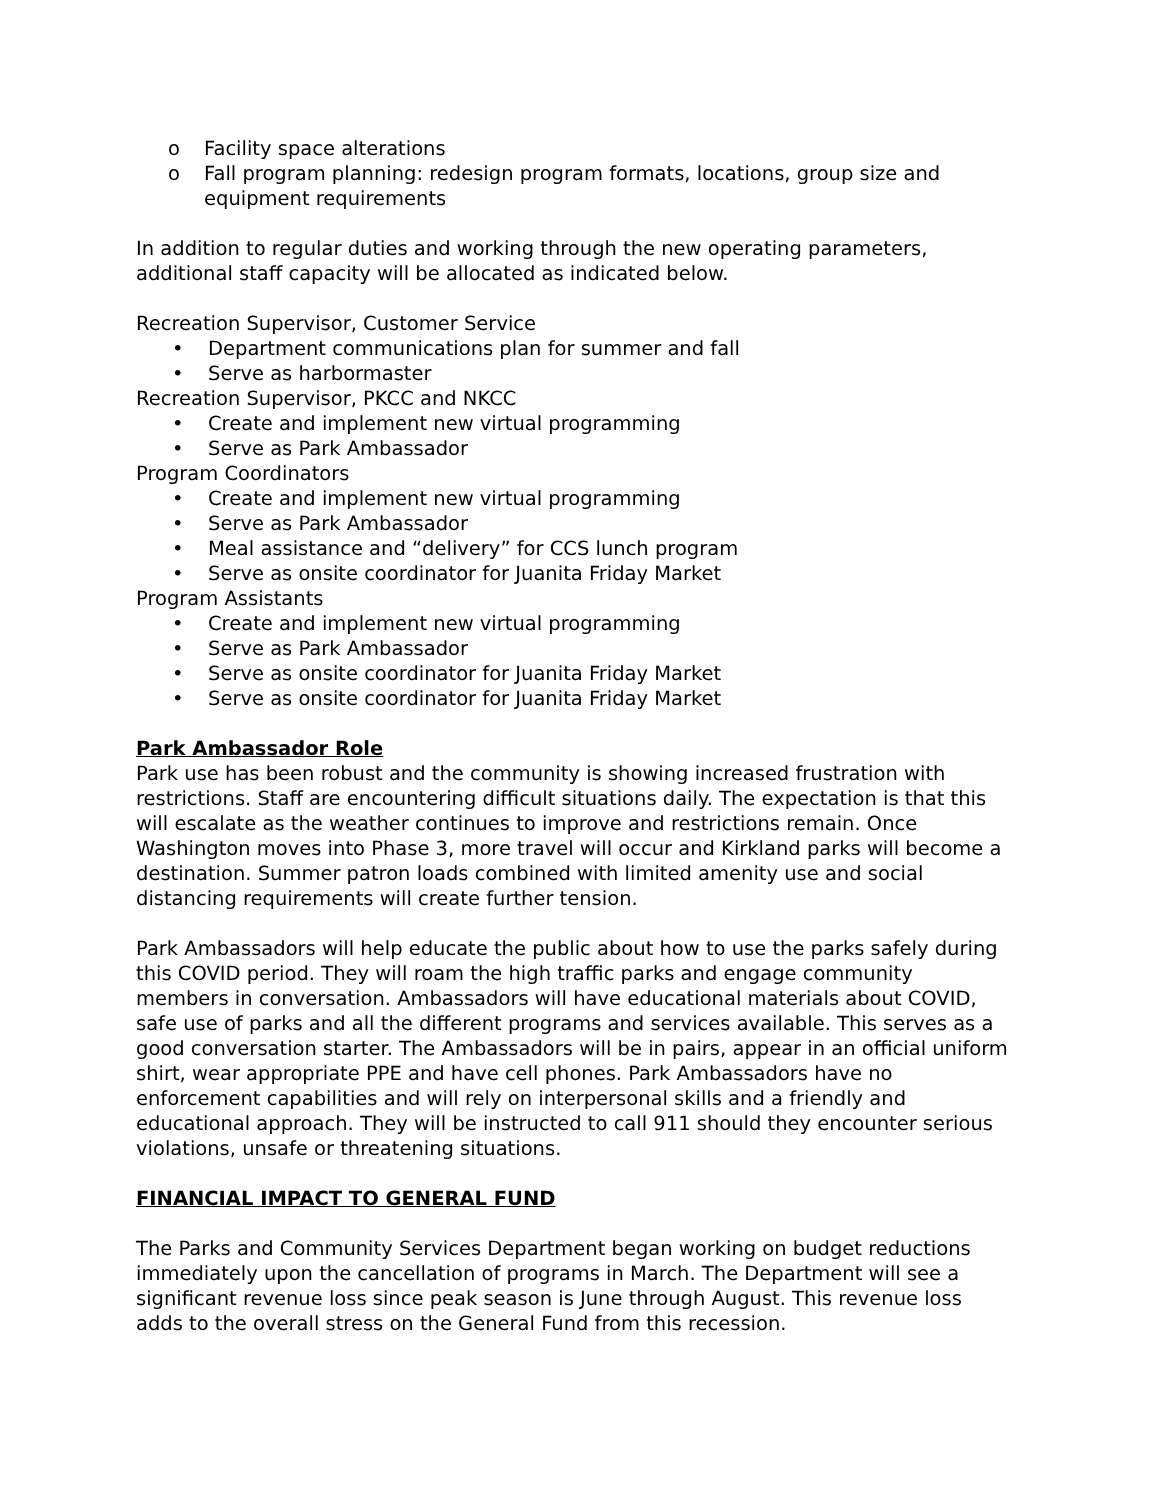o Facility space alterations
o Fall program planning: redesign program formats, locations, group size and equipment requirements
In addition to regular duties and working through the new operating parameters, additional staff capacity will be allocated as indicated below.
Recreation Supervisor, Customer Service
• Department communications plan for summer and fall
• Serve as harbormaster
Recreation Supervisor, PKCC and NKCC
• Create and implement new virtual programming
• Serve as Park Ambassador
Program Coordinators
• Create and implement new virtual programming
• Serve as Park Ambassador
• Meal assistance and “delivery” for CCS lunch program
• Serve as onsite coordinator for Juanita Friday Market
Program Assistants
• Create and implement new virtual programming
• Serve as Park Ambassador
• Serve as onsite coordinator for Juanita Friday Market
• Serve as onsite coordinator for Juanita Friday Market
Park Ambassador Role
Park use has been robust and the community is showing increased frustration with restrictions. Staff are encountering difficult situations daily. The expectation is that this will escalate as the weather continues to improve and restrictions remain. Once Washington moves into Phase 3, more travel will occur and Kirkland parks will become a destination. Summer patron loads combined with limited amenity use and social distancing requirements will create further tension.
Park Ambassadors will help educate the public about how to use the parks safely during this COVID period. They will roam the high traffic parks and engage community members in conversation. Ambassadors will have educational materials about COVID, safe use of parks and all the different programs and services available. This serves as a good conversation starter. The Ambassadors will be in pairs, appear in an official uniform shirt, wear appropriate PPE and have cell phones. Park Ambassadors have no enforcement capabilities and will rely on interpersonal skills and a friendly and educational approach. They will be instructed to call 911 should they encounter serious violations, unsafe or threatening situations.
FINANCIAL IMPACT TO GENERAL FUND
The Parks and Community Services Department began working on budget reductions immediately upon the cancellation of programs in March. The Department will see a significant revenue loss since peak season is June through August. This revenue loss adds to the overall stress on the General Fund from this recession.